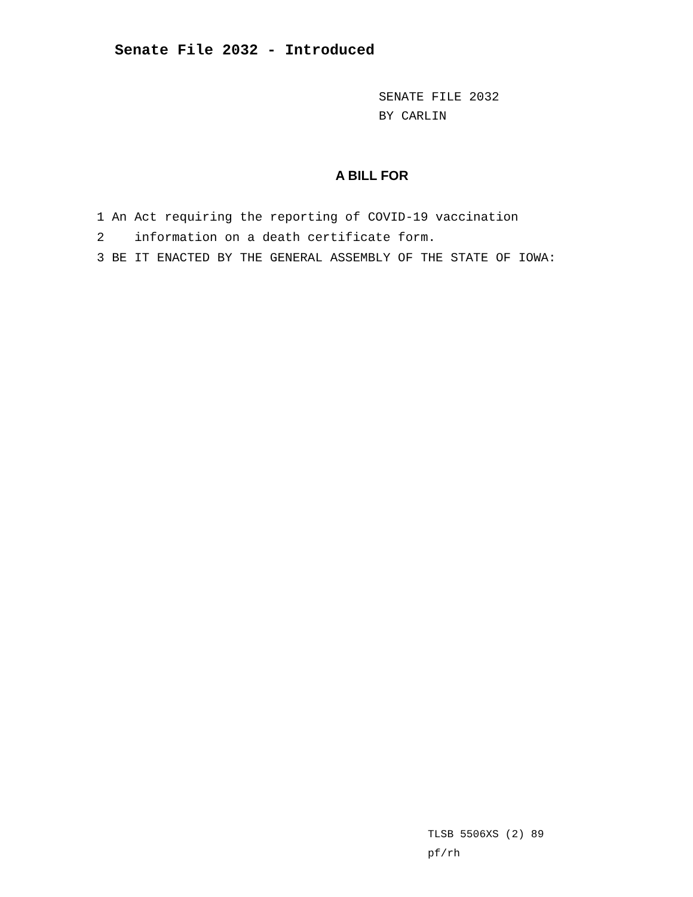Senate File 2032 - Introduced
SENATE FILE 2032
BY CARLIN
A BILL FOR
1 An Act requiring the reporting of COVID-19 vaccination
2 information on a death certificate form.
3 BE IT ENACTED BY THE GENERAL ASSEMBLY OF THE STATE OF IOWA:
TLSB 5506XS (2) 89
pf/rh